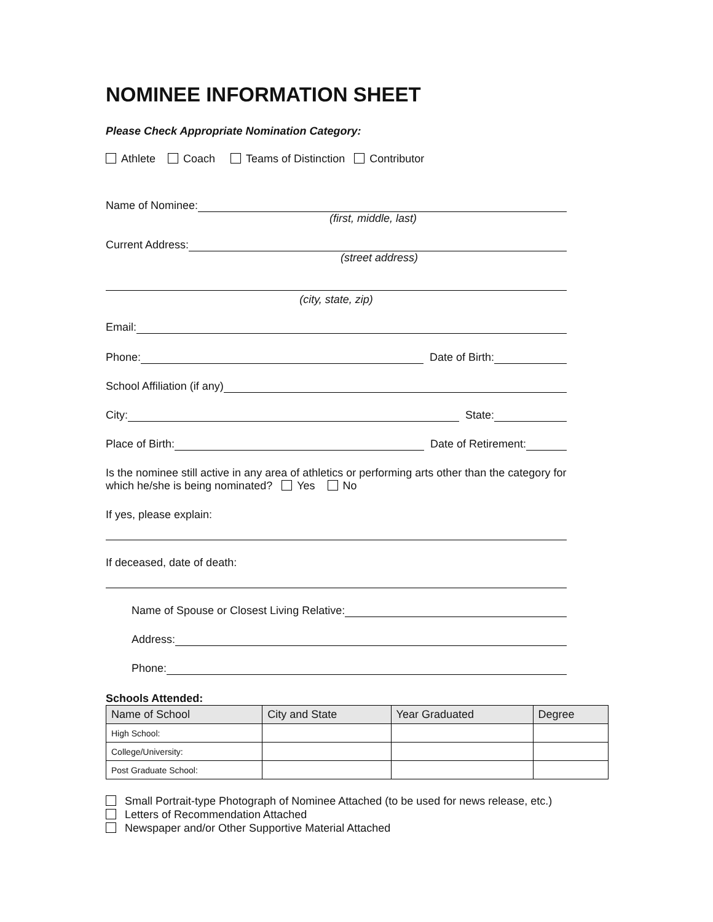NOMINEE INFORMATION SHEET
Please Check Appropriate Nomination Category:
Athlete Coach Teams of Distinction Contributor
Name of Nominee:
(first, middle, last)
Current Address:
(street address)
(city, state, zip)
Email:
Phone: Date of Birth:
School Affiliation (if any)
City: State:
Place of Birth: Date of Retirement:
Is the nominee still active in any area of athletics or performing arts other than the category for which he/she is being nominated? Yes No
If yes, please explain:
If deceased, date of death:
Name of Spouse or Closest Living Relative:
Address:
Phone:
Schools Attended:
| Name of School | City and State | Year Graduated | Degree |
| --- | --- | --- | --- |
| High School: | | | |
| College/University: | | | |
| Post Graduate School: | | | |
Small Portrait-type Photograph of Nominee Attached (to be used for news release, etc.)
Letters of Recommendation Attached
Newspaper and/or Other Supportive Material Attached